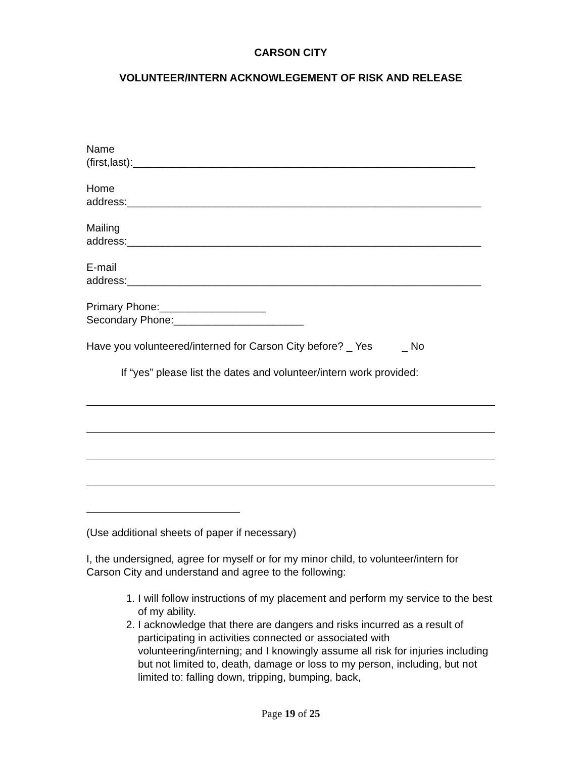CARSON CITY
VOLUNTEER/INTERN ACKNOWLEGEMENT OF RISK AND RELEASE
Name
(first,last):__________________________________________________________
Home
address:____________________________________________________________
Mailing
address:____________________________________________________________
E-mail
address:____________________________________________________________
Primary Phone:__________________
Secondary Phone:______________________
Have you volunteered/interned for Carson City before? _ Yes _ No
If “yes” please list the dates and volunteer/intern work provided:
(Use additional sheets of paper if necessary)
I, the undersigned, agree for myself or for my minor child, to volunteer/intern for Carson City and understand and agree to the following:
1. I will follow instructions of my placement and perform my service to the best of my ability.
2. I acknowledge that there are dangers and risks incurred as a result of participating in activities connected or associated with volunteering/interning; and I knowingly assume all risk for injuries including but not limited to, death, damage or loss to my person, including, but not limited to: falling down, tripping, bumping, back,
Page 19 of 25